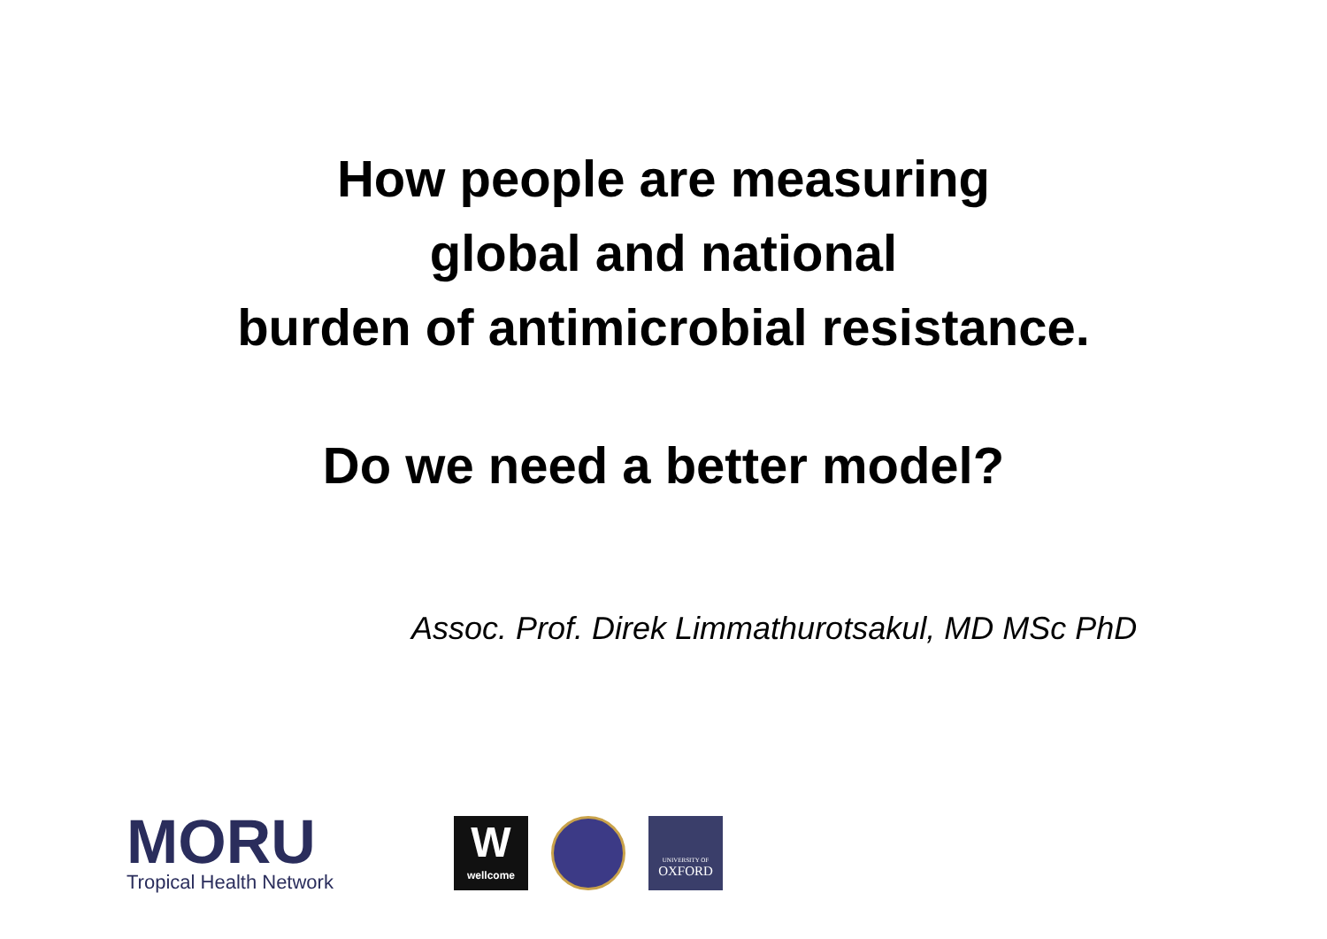How people are measuring
global and national
burden of antimicrobial resistance.
Do we need a better model?
Assoc. Prof. Direk Limmathurotsakul, MD MSc PhD
MORU
Tropical Health Network
W
wellcome
UNIVERSITY OF
OXFORD